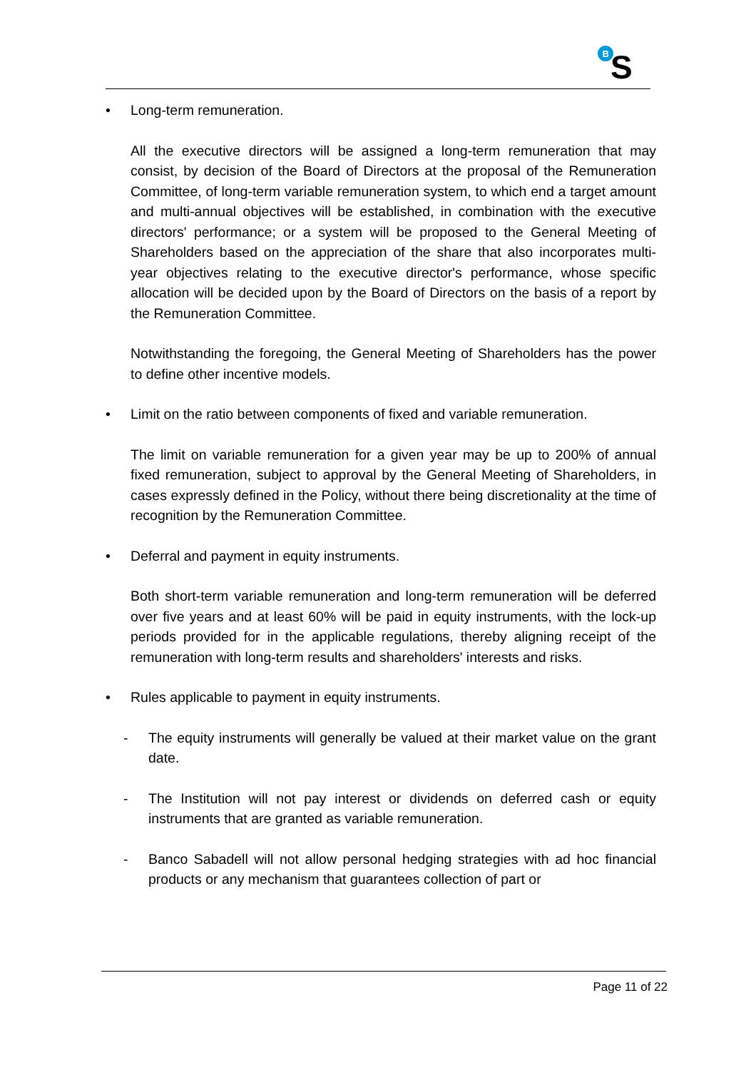B
S
• Long-term remuneration.
All the executive directors will be assigned a long-term remuneration that may consist, by decision of the Board of Directors at the proposal of the Remuneration Committee, of long-term variable remuneration system, to which end a target amount and multi-annual objectives will be established, in combination with the executive directors' performance; or a system will be proposed to the General Meeting of Shareholders based on the appreciation of the share that also incorporates multi-year objectives relating to the executive director's performance, whose specific allocation will be decided upon by the Board of Directors on the basis of a report by the Remuneration Committee.
Notwithstanding the foregoing, the General Meeting of Shareholders has the power to define other incentive models.
• Limit on the ratio between components of fixed and variable remuneration.
The limit on variable remuneration for a given year may be up to 200% of annual fixed remuneration, subject to approval by the General Meeting of Shareholders, in cases expressly defined in the Policy, without there being discretionality at the time of recognition by the Remuneration Committee.
• Deferral and payment in equity instruments.
Both short-term variable remuneration and long-term remuneration will be deferred over five years and at least 60% will be paid in equity instruments, with the lock-up periods provided for in the applicable regulations, thereby aligning receipt of the remuneration with long-term results and shareholders' interests and risks.
• Rules applicable to payment in equity instruments.
- The equity instruments will generally be valued at their market value on the grant date.
- The Institution will not pay interest or dividends on deferred cash or equity instruments that are granted as variable remuneration.
- Banco Sabadell will not allow personal hedging strategies with ad hoc financial products or any mechanism that guarantees collection of part or
Page 11 of 22